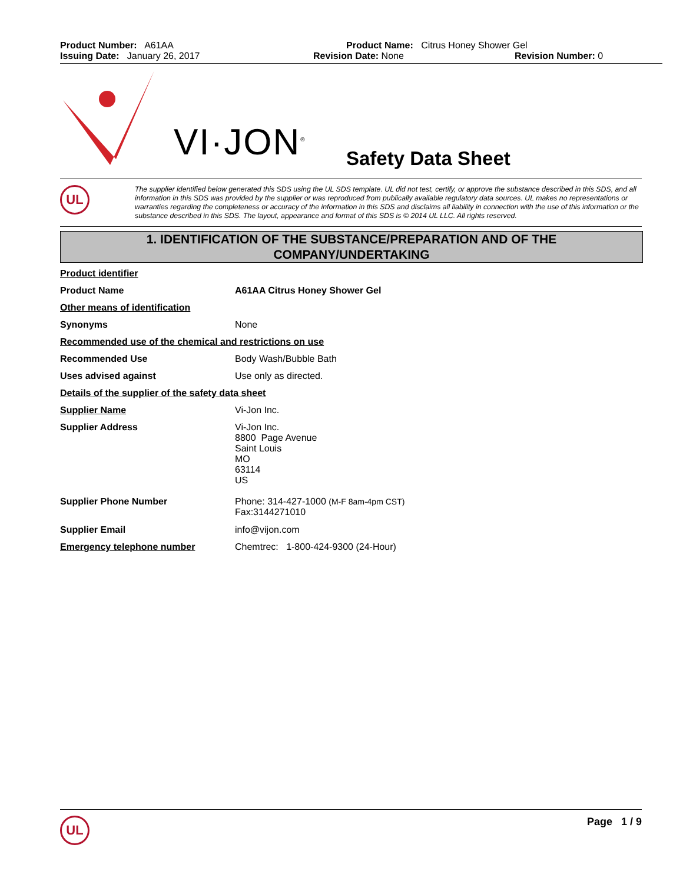Product Number: A61AA Product Name: Citrus Honey Shower Gel
Issuing Date: January 26, 2017 Revision Date: None Revision Number: 0
VI·JON<sup>®</sup> Safety Data Sheet
UL
The supplier identified below generated this SDS using the UL SDS template. UL did not test, certify, or approve the substance described in this SDS, and all information in this SDS was provided by the supplier or was reproduced from publically available regulatory data sources. UL makes no representations or warranties regarding the completeness or accuracy of the information in this SDS and disclaims all liability in connection with the use of this information or the substance described in this SDS. The layout, appearance and format of this SDS is © 2014 UL LLC. All rights reserved.
1. IDENTIFICATION OF THE SUBSTANCE/PREPARATION AND OF THE
COMPANY/UNDERTAKING
| Product identifier | |
| Product Name | A61AA Citrus Honey Shower Gel |
| Other means of identification | |
| Synonyms | None |
| Recommended use of the chemical and restrictions on use | |
| Recommended Use | Body Wash/Bubble Bath |
| Uses advised against | Use only as directed. |
| Details of the supplier of the safety data sheet | |
| Supplier Name | Vi-Jon Inc. |
| Supplier Address | Vi-Jon Inc. 8800 Page Avenue Saint Louis MO 63114 US |
| Supplier Phone Number | Phone: 314-427-1000 (M-F 8am-4pm CST) Fax:3144271010 |
| Supplier Email | info@vijon.com |
| Emergency telephone number | Chemtrec: 1-800-424-9300 (24-Hour) |
UL
Page 1 / 9